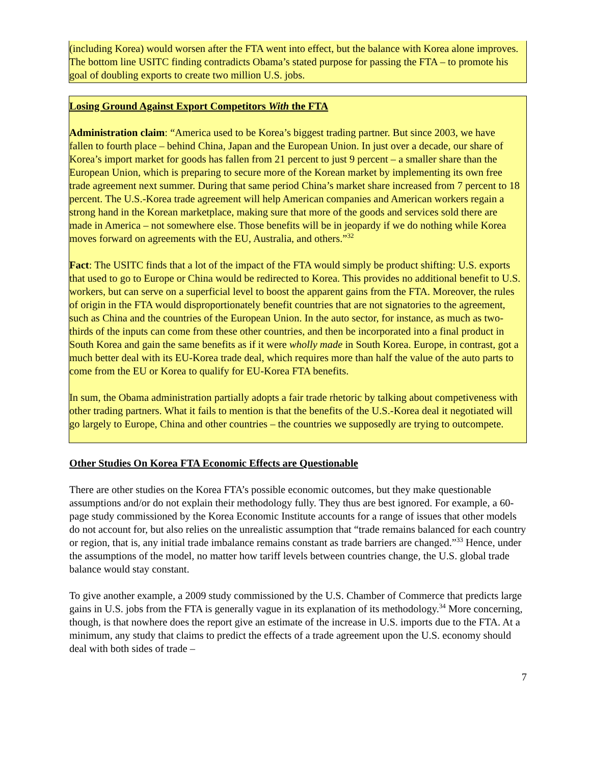(including Korea) would worsen after the FTA went into effect, but the balance with Korea alone improves. The bottom line USITC finding contradicts Obama’s stated purpose for passing the FTA – to promote his goal of doubling exports to create two million U.S. jobs.
Losing Ground Against Export Competitors With the FTA
Administration claim: “America used to be Korea’s biggest trading partner. But since 2003, we have fallen to fourth place – behind China, Japan and the European Union. In just over a decade, our share of Korea’s import market for goods has fallen from 21 percent to just 9 percent – a smaller share than the European Union, which is preparing to secure more of the Korean market by implementing its own free trade agreement next summer. During that same period China’s market share increased from 7 percent to 18 percent. The U.S.-Korea trade agreement will help American companies and American workers regain a strong hand in the Korean marketplace, making sure that more of the goods and services sold there are made in America – not somewhere else. Those benefits will be in jeopardy if we do nothing while Korea moves forward on agreements with the EU, Australia, and others.”<sup>32</sup>
Fact: The USITC finds that a lot of the impact of the FTA would simply be product shifting: U.S. exports that used to go to Europe or China would be redirected to Korea. This provides no additional benefit to U.S. workers, but can serve on a superficial level to boost the apparent gains from the FTA. Moreover, the rules of origin in the FTA would disproportionately benefit countries that are not signatories to the agreement, such as China and the countries of the European Union. In the auto sector, for instance, as much as two-thirds of the inputs can come from these other countries, and then be incorporated into a final product in South Korea and gain the same benefits as if it were wholly made in South Korea. Europe, in contrast, got a much better deal with its EU-Korea trade deal, which requires more than half the value of the auto parts to come from the EU or Korea to qualify for EU-Korea FTA benefits.
In sum, the Obama administration partially adopts a fair trade rhetoric by talking about competiveness with other trading partners. What it fails to mention is that the benefits of the U.S.-Korea deal it negotiated will go largely to Europe, China and other countries – the countries we supposedly are trying to outcompete.
Other Studies On Korea FTA Economic Effects are Questionable
There are other studies on the Korea FTA’s possible economic outcomes, but they make questionable assumptions and/or do not explain their methodology fully. They thus are best ignored. For example, a 60-page study commissioned by the Korea Economic Institute accounts for a range of issues that other models do not account for, but also relies on the unrealistic assumption that “trade remains balanced for each country or region, that is, any initial trade imbalance remains constant as trade barriers are changed.”<sup>33</sup> Hence, under the assumptions of the model, no matter how tariff levels between countries change, the U.S. global trade balance would stay constant.
To give another example, a 2009 study commissioned by the U.S. Chamber of Commerce that predicts large gains in U.S. jobs from the FTA is generally vague in its explanation of its methodology.<sup>34</sup> More concerning, though, is that nowhere does the report give an estimate of the increase in U.S. imports due to the FTA. At a minimum, any study that claims to predict the effects of a trade agreement upon the U.S. economy should deal with both sides of trade –
7